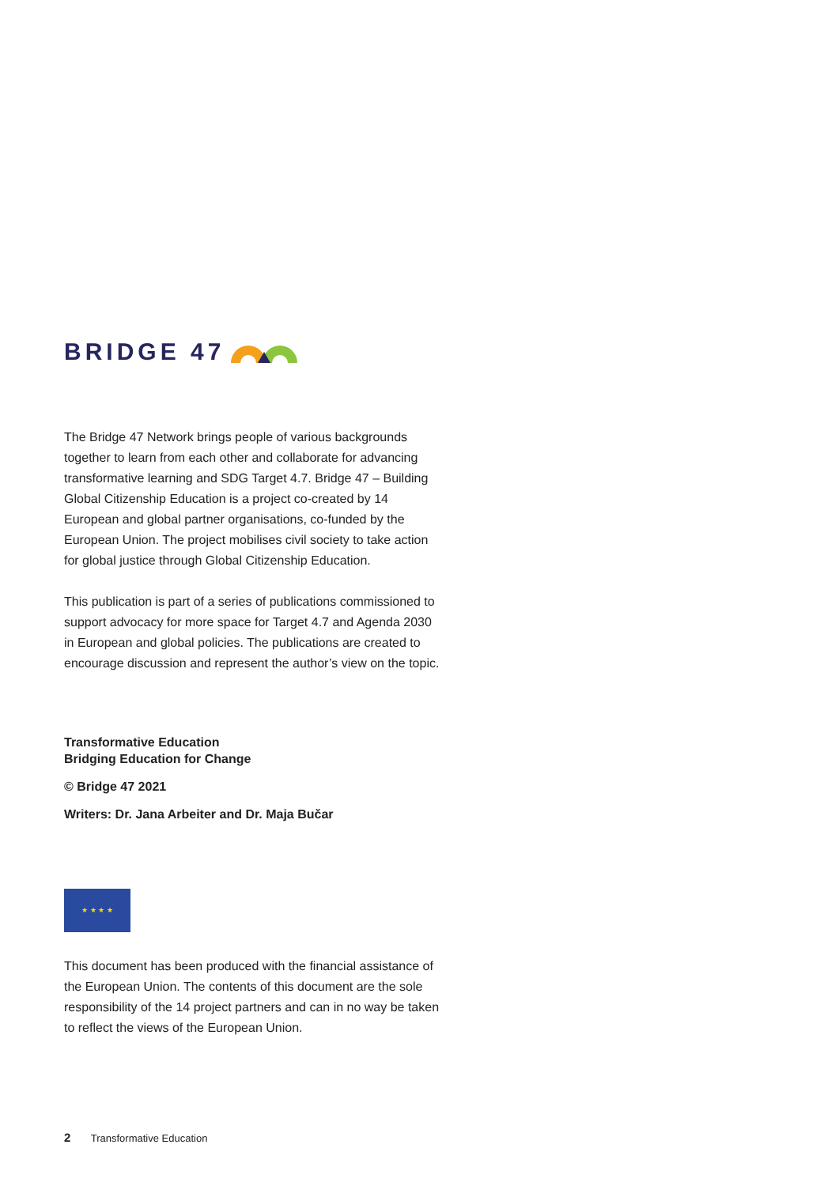BRIDGE 47
The Bridge 47 Network brings people of various backgrounds together to learn from each other and collaborate for advancing transformative learning and SDG Target 4.7. Bridge 47 – Building Global Citizenship Education is a project co-created by 14 European and global partner organisations, co-funded by the European Union. The project mobilises civil society to take action for global justice through Global Citizenship Education.
This publication is part of a series of publications commissioned to support advocacy for more space for Target 4.7 and Agenda 2030 in European and global policies. The publications are created to encourage discussion and represent the author’s view on the topic.
Transformative Education
Bridging Education for Change
© Bridge 47 2021
Writers: Dr. Jana Arbeiter and Dr. Maja Bučar
★ ★ ★ ★
This document has been produced with the financial assistance of the European Union. The contents of this document are the sole responsibility of the 14 project partners and can in no way be taken to reflect the views of the European Union.
2 Transformative Education